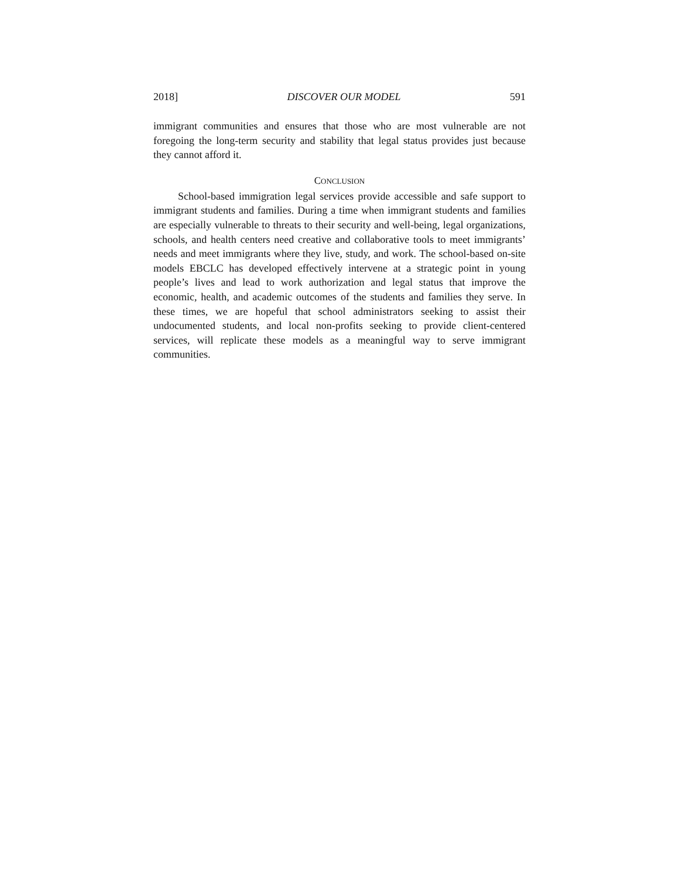2018] DISCOVER OUR MODEL 591
immigrant communities and ensures that those who are most vulnerable are not foregoing the long-term security and stability that legal status provides just because they cannot afford it.
CONCLUSION
School-based immigration legal services provide accessible and safe support to immigrant students and families. During a time when immigrant students and families are especially vulnerable to threats to their security and well-being, legal organizations, schools, and health centers need creative and collaborative tools to meet immigrants’ needs and meet immigrants where they live, study, and work. The school-based on-site models EBCLC has developed effectively intervene at a strategic point in young people’s lives and lead to work authorization and legal status that improve the economic, health, and academic outcomes of the students and families they serve. In these times, we are hopeful that school administrators seeking to assist their undocumented students, and local non-profits seeking to provide client-centered services, will replicate these models as a meaningful way to serve immigrant communities.